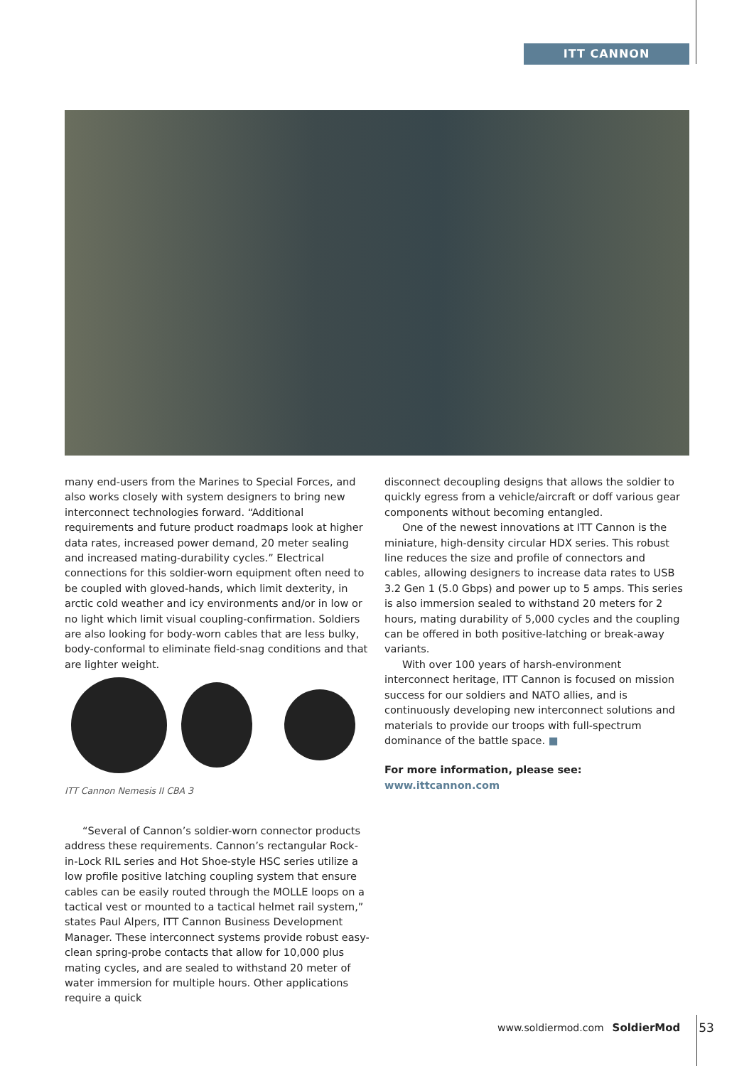ITT CANNON
many end-users from the Marines to Special Forces, and also works closely with system designers to bring new interconnect technologies forward. “Additional requirements and future product roadmaps look at higher data rates, increased power demand, 20 meter sealing and increased mating-durability cycles.” Electrical connections for this soldier-worn equipment often need to be coupled with gloved-hands, which limit dexterity, in arctic cold weather and icy environments and/or in low or no light which limit visual coupling-confirmation. Soldiers are also looking for body-worn cables that are less bulky, body-conformal to eliminate field-snag conditions and that are lighter weight.
ITT Cannon Nemesis II CBA 3
“Several of Cannon’s soldier-worn connector products address these requirements. Cannon’s rectangular Rock-in-Lock RIL series and Hot Shoe-style HSC series utilize a low profile positive latching coupling system that ensure cables can be easily routed through the MOLLE loops on a tactical vest or mounted to a tactical helmet rail system,” states Paul Alpers, ITT Cannon Business Development Manager. These interconnect systems provide robust easy-clean spring-probe contacts that allow for 10,000 plus mating cycles, and are sealed to withstand 20 meter of water immersion for multiple hours. Other applications require a quick
disconnect decoupling designs that allows the soldier to quickly egress from a vehicle/aircraft or doff various gear components without becoming entangled.
One of the newest innovations at ITT Cannon is the miniature, high-density circular HDX series. This robust line reduces the size and profile of connectors and cables, allowing designers to increase data rates to USB 3.2 Gen 1 (5.0 Gbps) and power up to 5 amps. This series is also immersion sealed to withstand 20 meters for 2 hours, mating durability of 5,000 cycles and the coupling can be offered in both positive-latching or break-away variants.
With over 100 years of harsh-environment interconnect heritage, ITT Cannon is focused on mission success for our soldiers and NATO allies, and is continuously developing new interconnect solutions and materials to provide our troops with full-spectrum dominance of the battle space. ■
For more information, please see: www.ittcannon.com
www.soldiermod.com SoldierMod 53